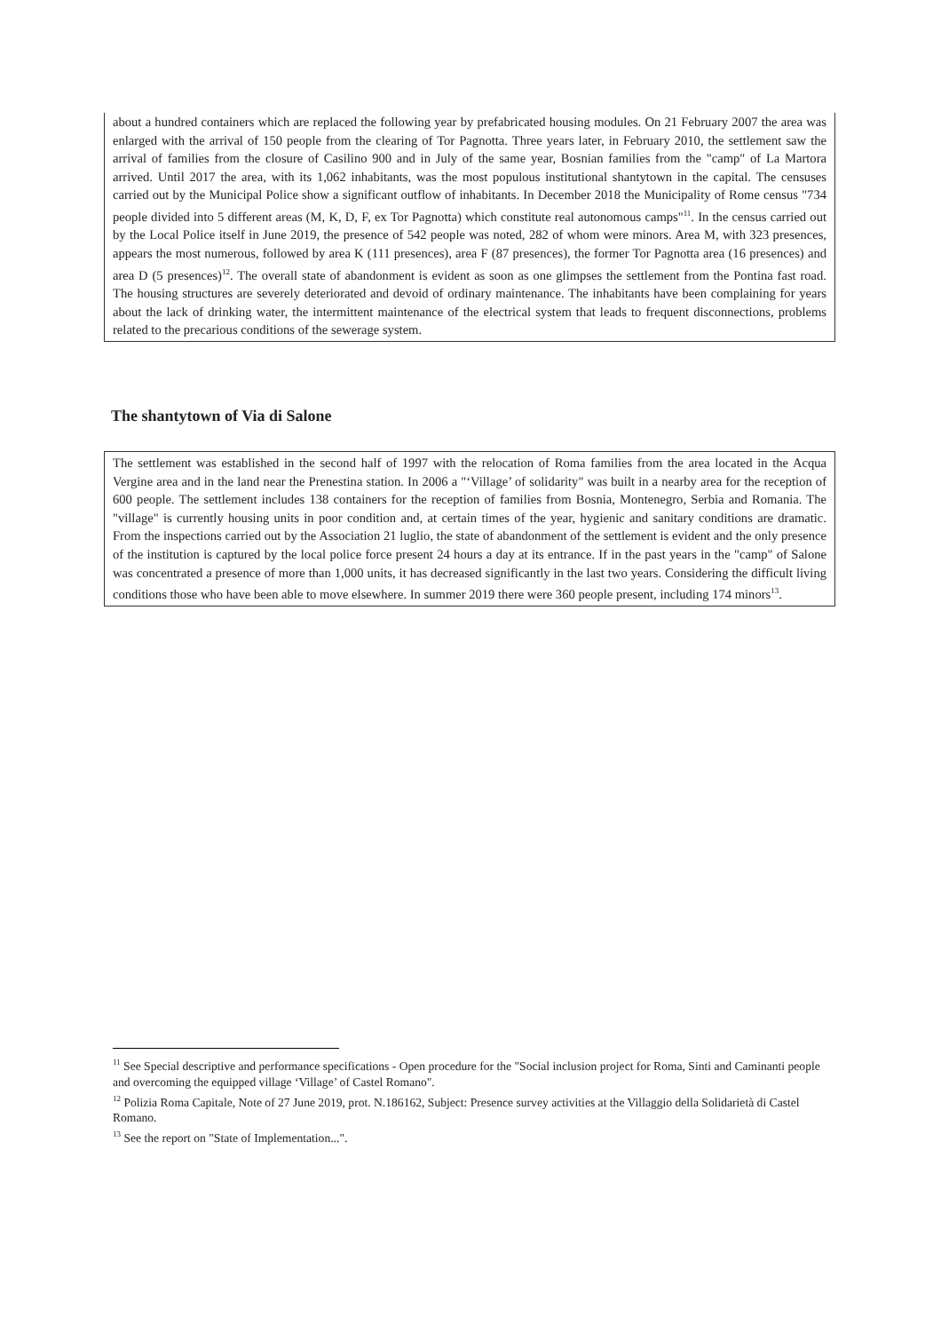about a hundred containers which are replaced the following year by prefabricated housing modules. On 21 February 2007 the area was enlarged with the arrival of 150 people from the clearing of Tor Pagnotta. Three years later, in February 2010, the settlement saw the arrival of families from the closure of Casilino 900 and in July of the same year, Bosnian families from the "camp" of La Martora arrived. Until 2017 the area, with its 1,062 inhabitants, was the most populous institutional shantytown in the capital. The censuses carried out by the Municipal Police show a significant outflow of inhabitants. In December 2018 the Municipality of Rome census "734 people divided into 5 different areas (M, K, D, F, ex Tor Pagnotta) which constitute real autonomous camps"<sup>11</sup>. In the census carried out by the Local Police itself in June 2019, the presence of 542 people was noted, 282 of whom were minors. Area M, with 323 presences, appears the most numerous, followed by area K (111 presences), area F (87 presences), the former Tor Pagnotta area (16 presences) and area D (5 presences)<sup>12</sup>. The overall state of abandonment is evident as soon as one glimpses the settlement from the Pontina fast road. The housing structures are severely deteriorated and devoid of ordinary maintenance. The inhabitants have been complaining for years about the lack of drinking water, the intermittent maintenance of the electrical system that leads to frequent disconnections, problems related to the precarious conditions of the sewerage system.
The shantytown of Via di Salone
The settlement was established in the second half of 1997 with the relocation of Roma families from the area located in the Acqua Vergine area and in the land near the Prenestina station. In 2006 a "‘Village’ of solidarity" was built in a nearby area for the reception of 600 people. The settlement includes 138 containers for the reception of families from Bosnia, Montenegro, Serbia and Romania. The "village" is currently housing units in poor condition and, at certain times of the year, hygienic and sanitary conditions are dramatic. From the inspections carried out by the Association 21 luglio, the state of abandonment of the settlement is evident and the only presence of the institution is captured by the local police force present 24 hours a day at its entrance. If in the past years in the "camp" of Salone was concentrated a presence of more than 1,000 units, it has decreased significantly in the last two years. Considering the difficult living conditions those who have been able to move elsewhere. In summer 2019 there were 360 people present, including 174 minors<sup>13</sup>.
<sup>11</sup> See Special descriptive and performance specifications - Open procedure for the "Social inclusion project for Roma, Sinti and Caminanti people and overcoming the equipped village ‘Village’ of Castel Romano".
<sup>12</sup> Polizia Roma Capitale, Note of 27 June 2019, prot. N.186162, Subject: Presence survey activities at the Villaggio della Solidarietà di Castel Romano.
<sup>13</sup> See the report on "State of Implementation...".